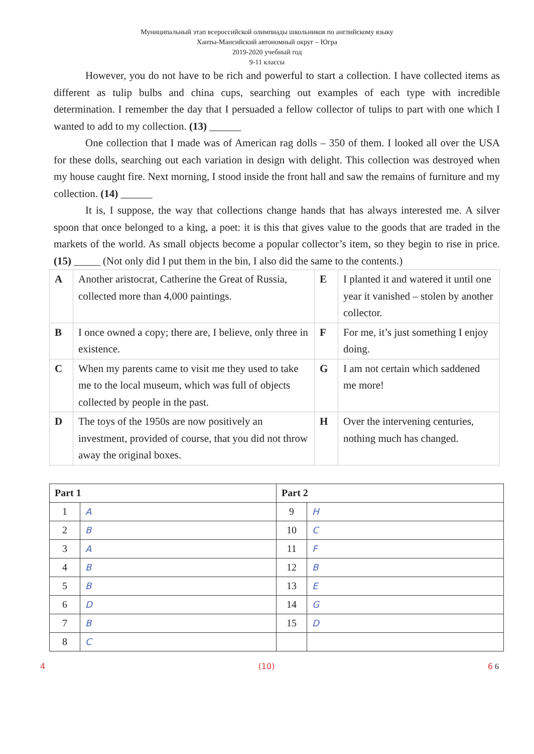Муниципальный этап всероссийской олимпиады школьников по английскому языку
Ханты-Мансийский автономный округ – Югра
2019-2020 учебный год
9-11 классы
However, you do not have to be rich and powerful to start a collection. I have collected items as different as tulip bulbs and china cups, searching out examples of each type with incredible determination. I remember the day that I persuaded a fellow collector of tulips to part with one which I wanted to add to my collection. (13) ______
One collection that I made was of American rag dolls – 350 of them. I looked all over the USA for these dolls, searching out each variation in design with delight. This collection was destroyed when my house caught fire. Next morning, I stood inside the front hall and saw the remains of furniture and my collection. (14) ______
It is, I suppose, the way that collections change hands that has always interested me. A silver spoon that once belonged to a king, a poet: it is this that gives value to the goods that are traded in the markets of the world. As small objects become a popular collector’s item, so they begin to rise in price. (15) _____ (Not only did I put them in the bin, I also did the same to the contents.)
| A | Another aristocrat, Catherine the Great of Russia, collected more than 4,000 paintings. | E | I planted it and watered it until one year it vanished – stolen by another collector. |
| B | I once owned a copy; there are, I believe, only three in existence. | F | For me, it’s just something I enjoy doing. |
| C | When my parents came to visit me they used to take me to the local museum, which was full of objects collected by people in the past. | G | I am not certain which saddened me more! |
| D | The toys of the 1950s are now positively an investment, provided of course, that you did not throw away the original boxes. | H | Over the intervening centuries, nothing much has changed. |
| Part 1 | | Part 2 | |
| --- | --- | --- | --- |
| 1 | A | 9 | H |
| 2 | B | 10 | C |
| 3 | A | 11 | F |
| 4 | B | 12 | B |
| 5 | B | 13 | E |
| 6 | D | 14 | G |
| 7 | B | 15 | D |
| 8 | C | | |
4 (10) 6 6